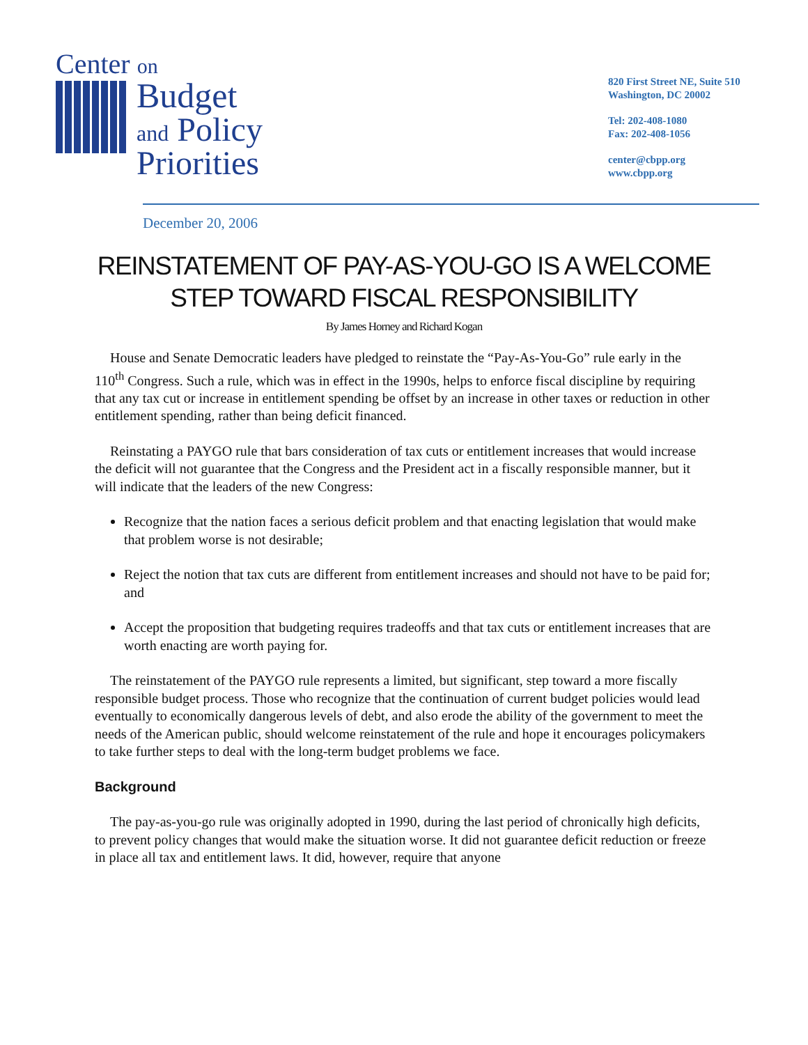Center on
Budget
and Policy
Priorities
820 First Street NE, Suite 510
Washington, DC 20002
Tel: 202-408-1080
Fax: 202-408-1056
center@cbpp.org
www.cbpp.org
December 20, 2006
REINSTATEMENT OF PAY-AS-YOU-GO IS A WELCOME
STEP TOWARD FISCAL RESPONSIBILITY
By James Horney and Richard Kogan
House and Senate Democratic leaders have pledged to reinstate the “Pay-As-You-Go” rule early in the 110<sup>th</sup> Congress. Such a rule, which was in effect in the 1990s, helps to enforce fiscal discipline by requiring that any tax cut or increase in entitlement spending be offset by an increase in other taxes or reduction in other entitlement spending, rather than being deficit financed.
Reinstating a PAYGO rule that bars consideration of tax cuts or entitlement increases that would increase the deficit will not guarantee that the Congress and the President act in a fiscally responsible manner, but it will indicate that the leaders of the new Congress:
Recognize that the nation faces a serious deficit problem and that enacting legislation that would make that problem worse is not desirable;
Reject the notion that tax cuts are different from entitlement increases and should not have to be paid for; and
Accept the proposition that budgeting requires tradeoffs and that tax cuts or entitlement increases that are worth enacting are worth paying for.
The reinstatement of the PAYGO rule represents a limited, but significant, step toward a more fiscally responsible budget process. Those who recognize that the continuation of current budget policies would lead eventually to economically dangerous levels of debt, and also erode the ability of the government to meet the needs of the American public, should welcome reinstatement of the rule and hope it encourages policymakers to take further steps to deal with the long-term budget problems we face.
Background
The pay-as-you-go rule was originally adopted in 1990, during the last period of chronically high deficits, to prevent policy changes that would make the situation worse. It did not guarantee deficit reduction or freeze in place all tax and entitlement laws. It did, however, require that anyone